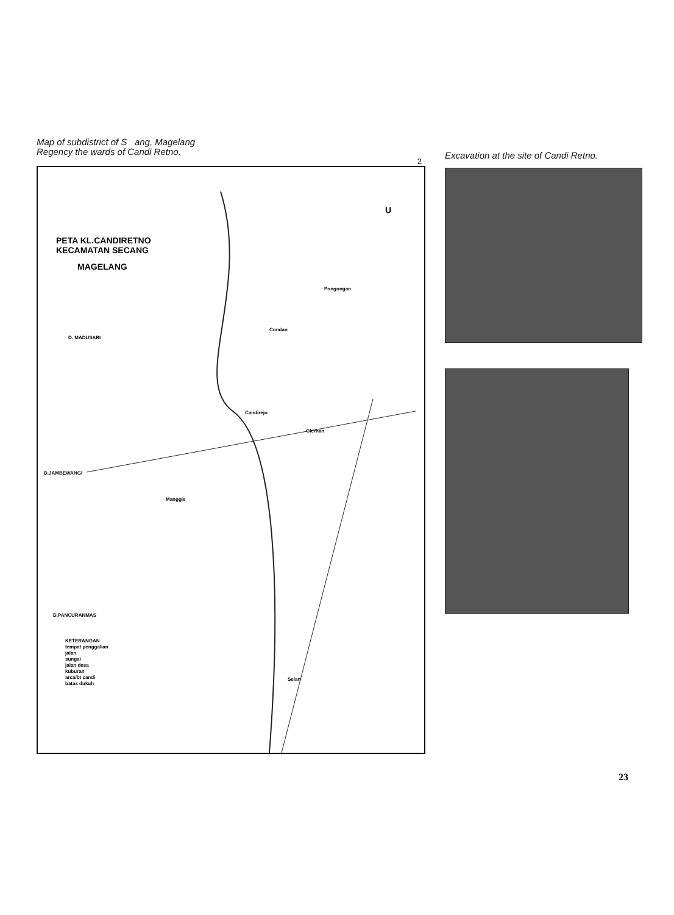Map of subdistrict of S ang, Magelang
Regency the wards of Candi Retno.
2
PETA KL.CANDIRETNO
KECAMATAN SECANG
MAGELANG
U
Pongongan
Condan
D. MADUSARI
Candirejo
Glerhan
D.JAMBEWANGI
Manggis
D.PANCURANMAS
Selan
KETERANGAN
tempat penggalian
jalan
sungai
jalan desa
kuburan
arca/bt candi
batas dukuh
Excavation at the site of Candi Retno.
23